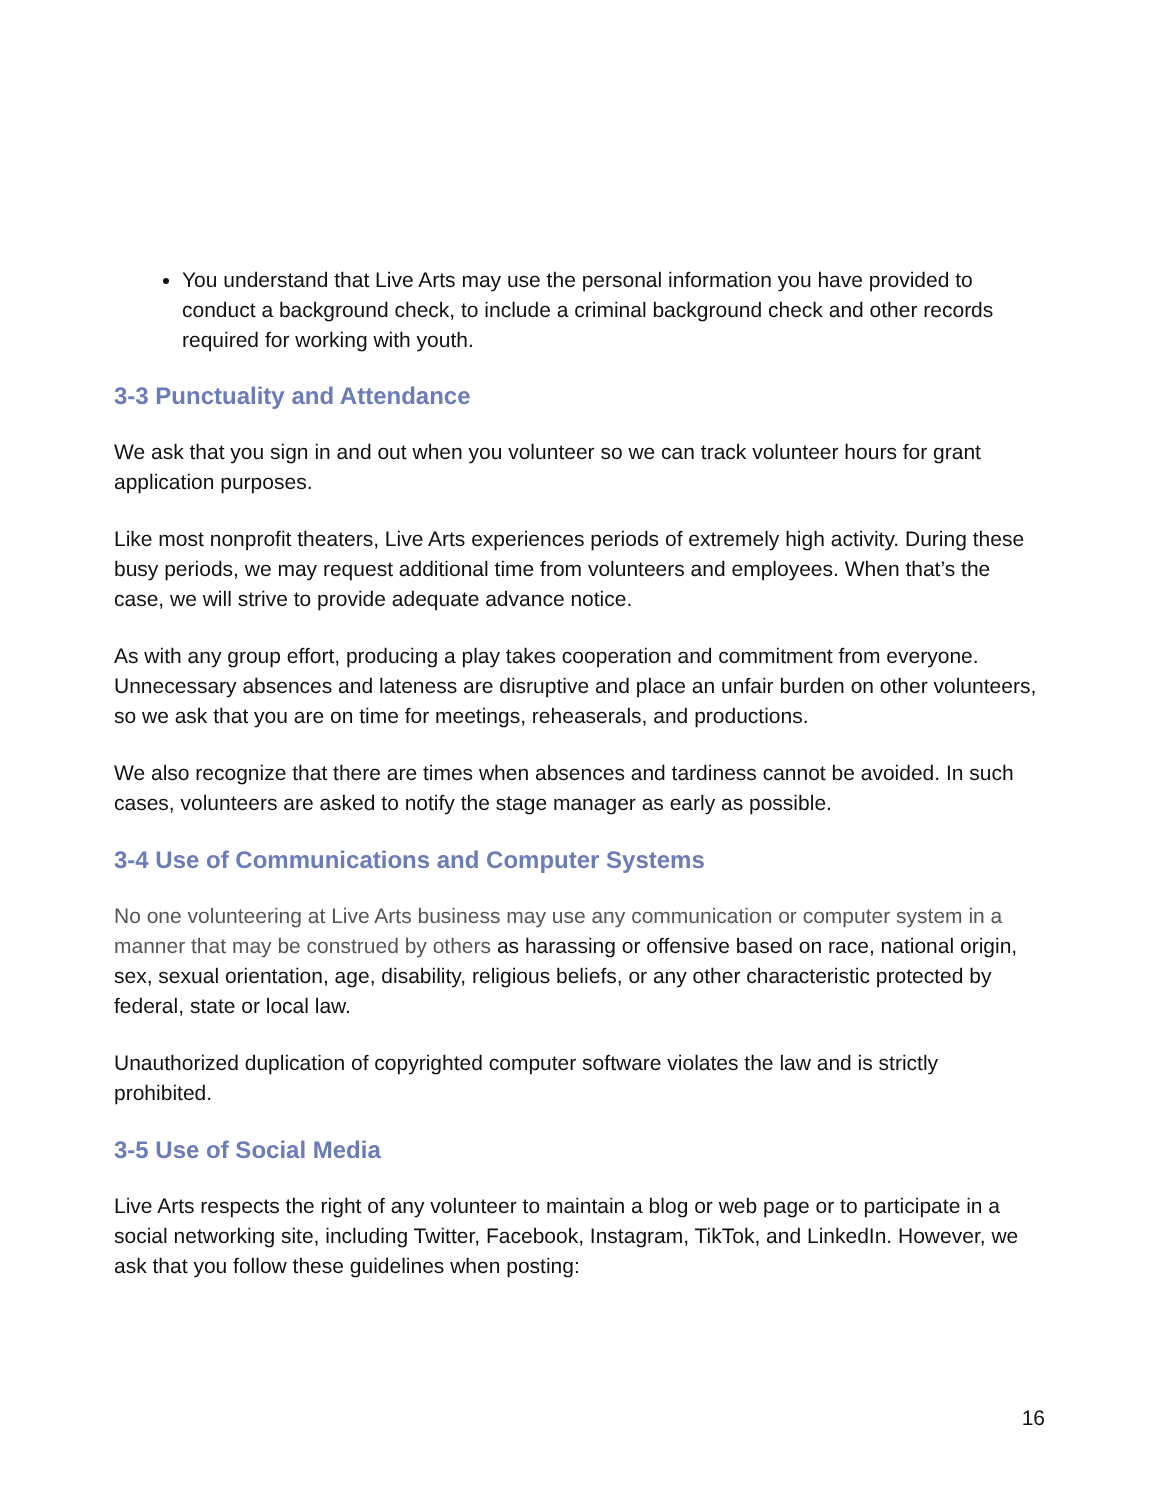You understand that Live Arts may use the personal information you have provided to conduct a background check, to include a criminal background check and other records required for working with youth.
3-3 Punctuality and Attendance
We ask that you sign in and out when you volunteer so we can track volunteer hours for grant application purposes.
Like most nonprofit theaters, Live Arts experiences periods of extremely high activity. During these busy periods, we may request additional time from volunteers and employees. When that’s the case, we will strive to provide adequate advance notice.
As with any group effort, producing a play takes cooperation and commitment from everyone. Unnecessary absences and lateness are disruptive and place an unfair burden on other volunteers, so we ask that you are on time for meetings, reheaserals, and productions.
We also recognize that there are times when absences and tardiness cannot be avoided. In such cases, volunteers are asked to notify the stage manager as early as possible.
3-4 Use of Communications and Computer Systems
No one volunteering at Live Arts business may use any communication or computer system in a manner that may be construed by others as harassing or offensive based on race, national origin, sex, sexual orientation, age, disability, religious beliefs, or any other characteristic protected by federal, state or local law.
Unauthorized duplication of copyrighted computer software violates the law and is strictly prohibited.
3-5 Use of Social Media
Live Arts respects the right of any volunteer to maintain a blog or web page or to participate in a social networking site, including Twitter, Facebook, Instagram, TikTok, and LinkedIn. However, we ask that you follow these guidelines when posting:
16